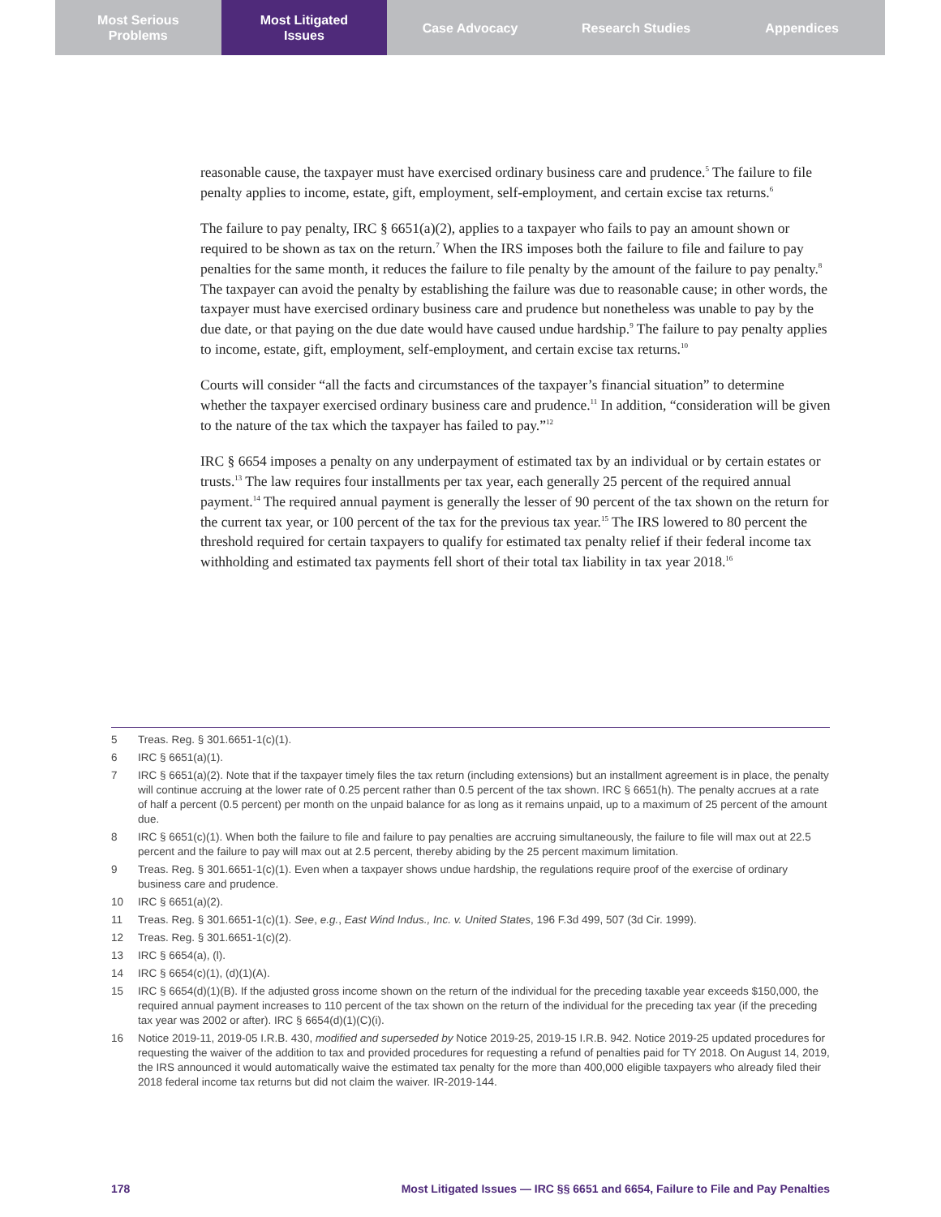Most Serious
Problems
Most Litigated
Issues
Case Advocacy Research Studies Appendices
reasonable cause, the taxpayer must have exercised ordinary business care and prudence.<sup>5</sup> The failure to file penalty applies to income, estate, gift, employment, self-employment, and certain excise tax returns.<sup>6</sup>
The failure to pay penalty, IRC § 6651(a)(2), applies to a taxpayer who fails to pay an amount shown or required to be shown as tax on the return.<sup>7</sup> When the IRS imposes both the failure to file and failure to pay penalties for the same month, it reduces the failure to file penalty by the amount of the failure to pay penalty.<sup>8</sup> The taxpayer can avoid the penalty by establishing the failure was due to reasonable cause; in other words, the taxpayer must have exercised ordinary business care and prudence but nonetheless was unable to pay by the due date, or that paying on the due date would have caused undue hardship.<sup>9</sup> The failure to pay penalty applies to income, estate, gift, employment, self-employment, and certain excise tax returns.<sup>10</sup>
Courts will consider “all the facts and circumstances of the taxpayer’s financial situation” to determine whether the taxpayer exercised ordinary business care and prudence.<sup>11</sup> In addition, “consideration will be given to the nature of the tax which the taxpayer has failed to pay.”<sup>12</sup>
IRC § 6654 imposes a penalty on any underpayment of estimated tax by an individual or by certain estates or trusts.<sup>13</sup> The law requires four installments per tax year, each generally 25 percent of the required annual payment.<sup>14</sup> The required annual payment is generally the lesser of 90 percent of the tax shown on the return for the current tax year, or 100 percent of the tax for the previous tax year.<sup>15</sup> The IRS lowered to 80 percent the threshold required for certain taxpayers to qualify for estimated tax penalty relief if their federal income tax withholding and estimated tax payments fell short of their total tax liability in tax year 2018.<sup>16</sup>
5 Treas. Reg. § 301.6651-1(c)(1).
6 IRC § 6651(a)(1).
7 IRC § 6651(a)(2). Note that if the taxpayer timely files the tax return (including extensions) but an installment agreement is in place, the penalty will continue accruing at the lower rate of 0.25 percent rather than 0.5 percent of the tax shown. IRC § 6651(h). The penalty accrues at a rate of half a percent (0.5 percent) per month on the unpaid balance for as long as it remains unpaid, up to a maximum of 25 percent of the amount due.
8 IRC § 6651(c)(1). When both the failure to file and failure to pay penalties are accruing simultaneously, the failure to file will max out at 22.5 percent and the failure to pay will max out at 2.5 percent, thereby abiding by the 25 percent maximum limitation.
9 Treas. Reg. § 301.6651-1(c)(1). Even when a taxpayer shows undue hardship, the regulations require proof of the exercise of ordinary business care and prudence.
10 IRC § 6651(a)(2).
11 Treas. Reg. § 301.6651-1(c)(1). See, e.g., East Wind Indus., Inc. v. United States, 196 F.3d 499, 507 (3d Cir. 1999).
12 Treas. Reg. § 301.6651-1(c)(2).
13 IRC § 6654(a), (l).
14 IRC § 6654(c)(1), (d)(1)(A).
15 IRC § 6654(d)(1)(B). If the adjusted gross income shown on the return of the individual for the preceding taxable year exceeds $150,000, the required annual payment increases to 110 percent of the tax shown on the return of the individual for the preceding tax year (if the preceding tax year was 2002 or after). IRC § 6654(d)(1)(C)(i).
16 Notice 2019-11, 2019-05 I.R.B. 430, modified and superseded by Notice 2019-25, 2019-15 I.R.B. 942. Notice 2019-25 updated procedures for requesting the waiver of the addition to tax and provided procedures for requesting a refund of penalties paid for TY 2018. On August 14, 2019, the IRS announced it would automatically waive the estimated tax penalty for the more than 400,000 eligible taxpayers who already filed their 2018 federal income tax returns but did not claim the waiver. IR-2019-144.
178 Most Litigated Issues — IRC §§ 6651 and 6654, Failure to File and Pay Penalties